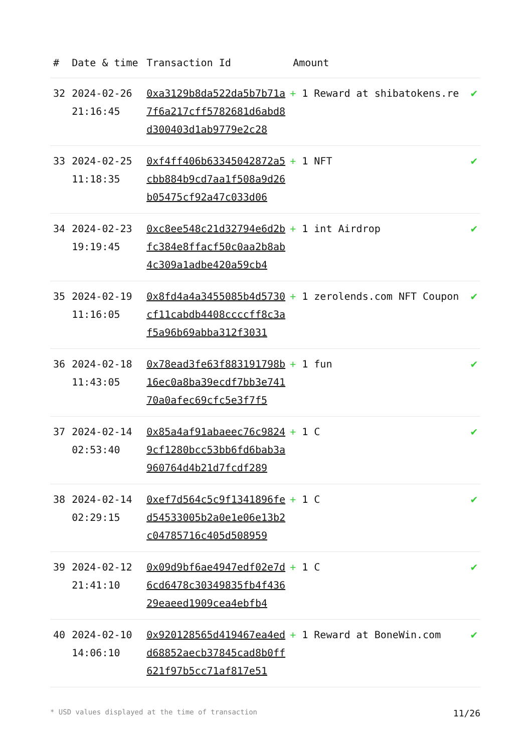| # | Date & time | Transaction Id | Amount | |
| --- | --- | --- | --- | --- |
| 32 | 2024-02-26 21:16:45 | 0xa3129b8da522da5b7b71a7f6a217cff5782681d6abd8d300403d1ab9779e2c28 | + 1 Reward at shibatokens.re | ✔ |
| 33 | 2024-02-25 11:18:35 | 0xf4ff406b63345042872a5cbb884b9cd7aa1f508a9d26b05475cf92a47c033d06 | + 1 NFT | ✔ |
| 34 | 2024-02-23 19:19:45 | 0xc8ee548c21d32794e6d2bfc384e8ffacf50c0aa2b8ab4c309a1adbe420a59cb4 | + 1 int Airdrop | ✔ |
| 35 | 2024-02-19 11:16:05 | 0x8fd4a4a3455085b4d5730cf11cabdb4408ccccff8c3af5a96b69abba312f3031 | + 1 zerolends.com NFT Coupon | ✔ |
| 36 | 2024-02-18 11:43:05 | 0x78ead3fe63f883191798b16ec0a8ba39ecdf7bb3e74170a0afec69cfc5e3f7f5 | + 1 fun | ✔ |
| 37 | 2024-02-14 02:53:40 | 0x85a4af91abaeec76c98249cf1280bcc53bb6fd6bab3a960764d4b21d7fcdf289 | + 1 C | ✔ |
| 38 | 2024-02-14 02:29:15 | 0xef7d564c5c9f1341896fed54533005b2a0e1e06e13b2c04785716c405d508959 | + 1 C | ✔ |
| 39 | 2024-02-12 21:41:10 | 0x09d9bf6ae4947edf02e7d6cd6478c30349835fb4f43629eaeed1909cea4ebfb4 | + 1 C | ✔ |
| 40 | 2024-02-10 14:06:10 | 0x920128565d419467ea4edd68852aecb37845cad8b0ff621f97b5cc71af817e51 | + 1 Reward at BoneWin.com | ✔ |
* USD values displayed at the time of transaction 11/26